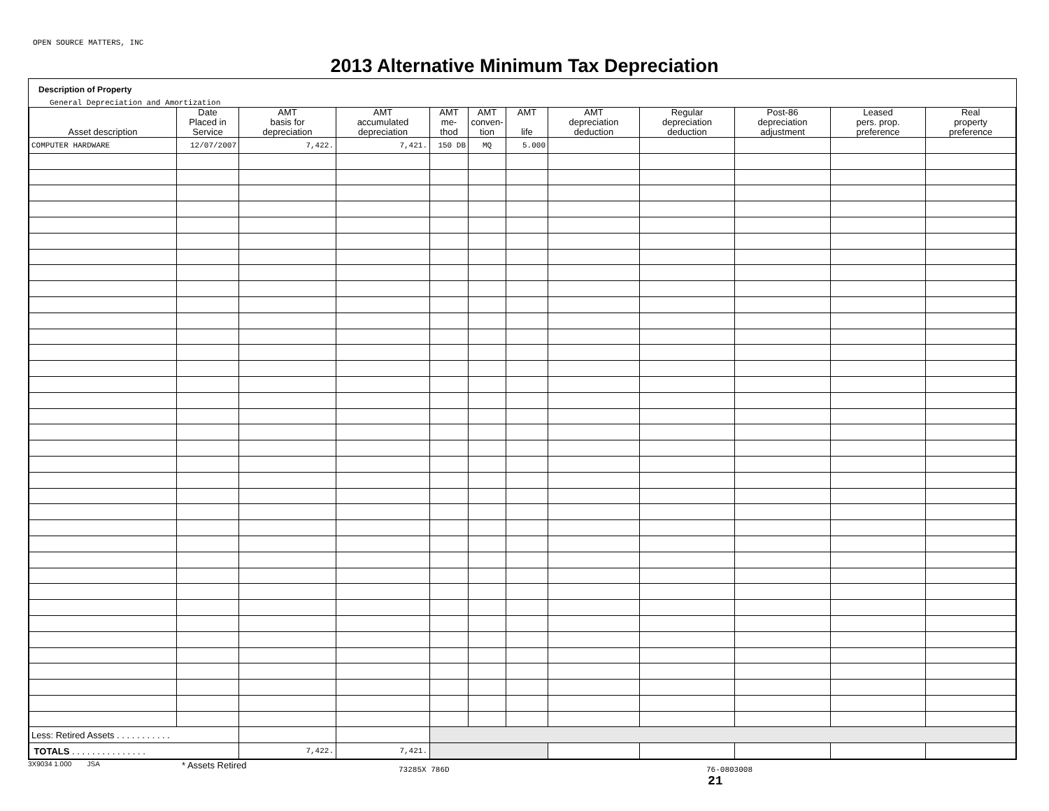OPEN SOURCE MATTERS, INC
2013 Alternative Minimum Tax Depreciation
Description of Property
General Depreciation and Amortization
| Asset description | Date Placed in Service | AMT basis for depreciation | AMT accumulated depreciation | AMT me- thod | AMT conven- tion | AMT life | AMT depreciation deduction | Regular depreciation deduction | Post-86 depreciation adjustment | Leased pers. prop. preference | Real property preference |
| --- | --- | --- | --- | --- | --- | --- | --- | --- | --- | --- | --- |
| COMPUTER HARDWARE | 12/07/2007 | 7,422. | 7,421. | 150 DB | MQ | 5.000 | | | | | |
| Less: Retired Assets . . . . . . . . . . . | | | | | | | | | | | |
| TOTALS . . . . . . . . . . . . . . . | | 7,422. | 7,421. | | | | | | | | |
3X9034 1.000 JSA * Assets Retired 73285X 786D 76-0803008
21